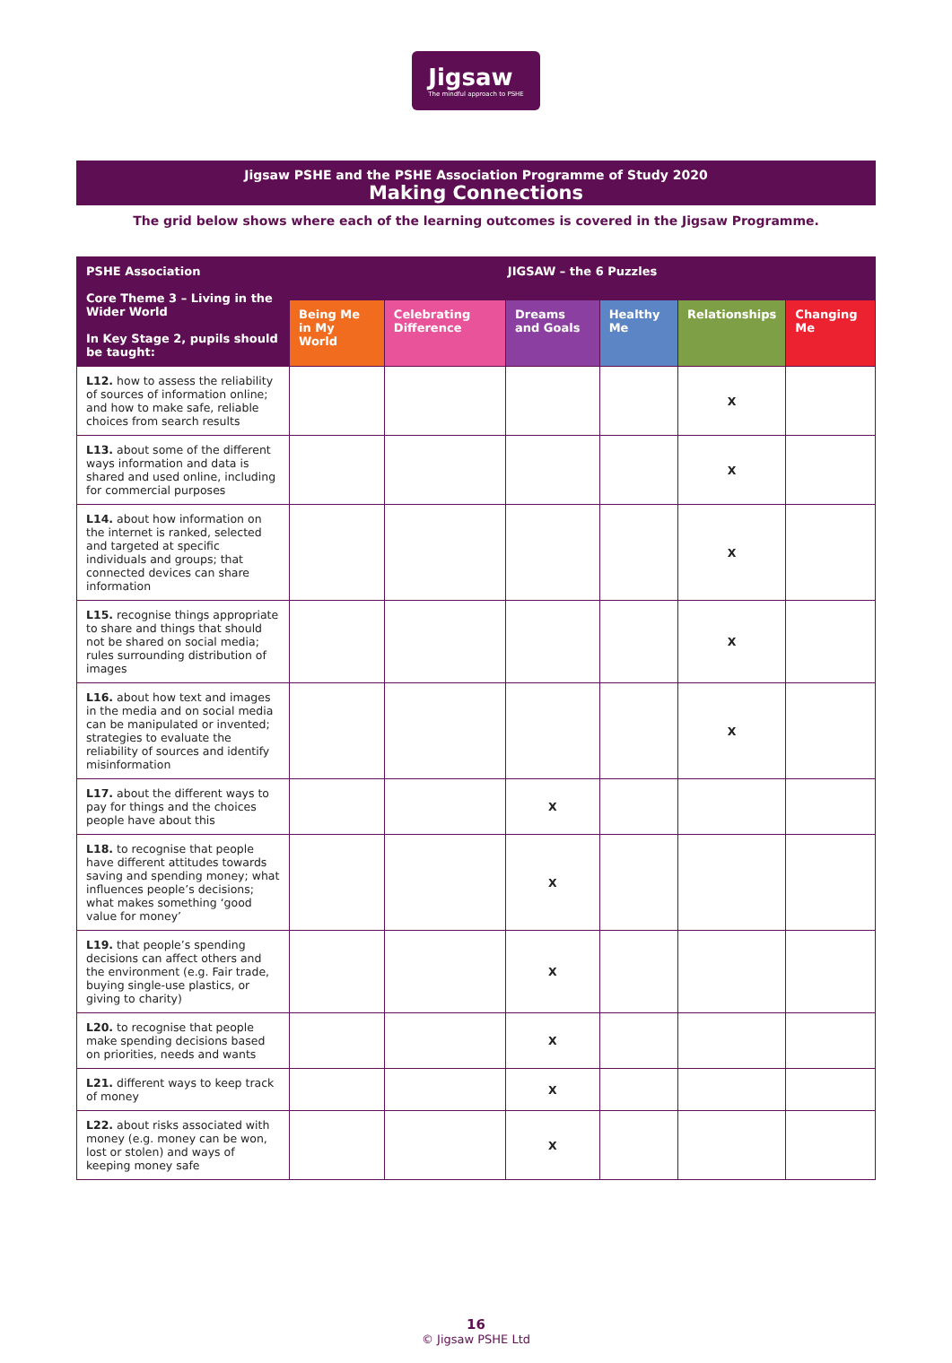Jigsaw
The mindful approach to PSHE
Jigsaw PSHE and the PSHE Association Programme of Study 2020
Making Connections
The grid below shows where each of the learning outcomes is covered in the Jigsaw Programme.
| PSHE Association Core Theme 3 – Living in the Wider World In Key Stage 2, pupils should be taught: | JIGSAW – the 6 Puzzles | | | | | |
| --- | --- | --- | --- | --- | --- | --- |
| | Being Me in My World | Celebrating Difference | Dreams and Goals | Healthy Me | Relationships | Changing Me |
| L12. how to assess the reliability of sources of information online; and how to make safe, reliable choices from search results | | | | | X | |
| L13. about some of the different ways information and data is shared and used online, including for commercial purposes | | | | | X | |
| L14. about how information on the internet is ranked, selected and targeted at specific individuals and groups; that connected devices can share information | | | | | X | |
| L15. recognise things appropriate to share and things that should not be shared on social media; rules surrounding distribution of images | | | | | X | |
| L16. about how text and images in the media and on social media can be manipulated or invented; strategies to evaluate the reliability of sources and identify misinformation | | | | | X | |
| L17. about the different ways to pay for things and the choices people have about this | | | X | | | |
| L18. to recognise that people have different attitudes towards saving and spending money; what influences people’s decisions; what makes something ‘good value for money’ | | | X | | | |
| L19. that people’s spending decisions can affect others and the environment (e.g. Fair trade, buying single-use plastics, or giving to charity) | | | X | | | |
| L20. to recognise that people make spending decisions based on priorities, needs and wants | | | X | | | |
| L21. different ways to keep track of money | | | X | | | |
| L22. about risks associated with money (e.g. money can be won, lost or stolen) and ways of keeping money safe | | | X | | | |
16
© Jigsaw PSHE Ltd